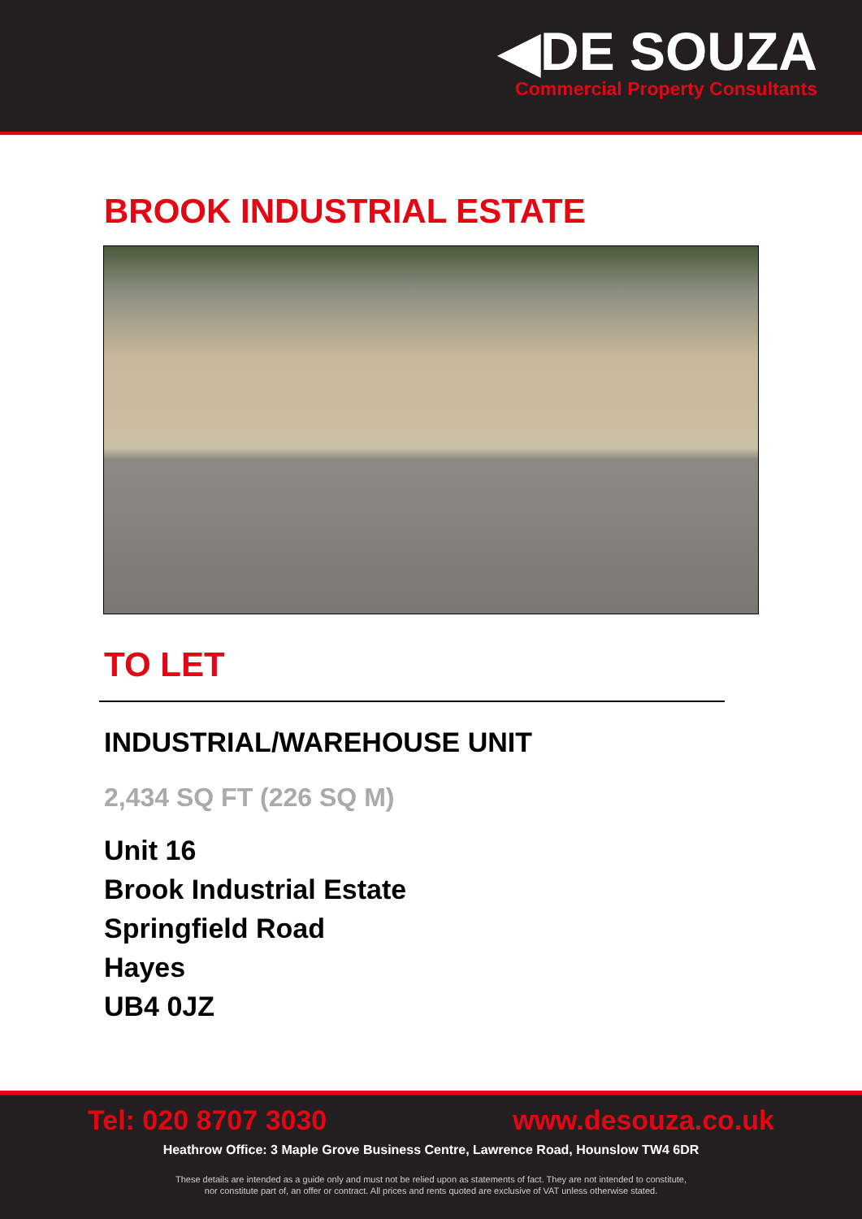◀DE SOUZA
Commercial Property Consultants
BROOK INDUSTRIAL ESTATE
TO LET
INDUSTRIAL/WAREHOUSE UNIT
2,434 SQ FT (226 SQ M)
Unit 16
Brook Industrial Estate
Springfield Road
Hayes
UB4 0JZ
Tel: 020 8707 3030 www.desouza.co.uk
Heathrow Office: 3 Maple Grove Business Centre, Lawrence Road, Hounslow TW4 6DR
These details are intended as a guide only and must not be relied upon as statements of fact. They are not intended to constitute,
nor constitute part of, an offer or contract. All prices and rents quoted are exclusive of VAT unless otherwise stated.